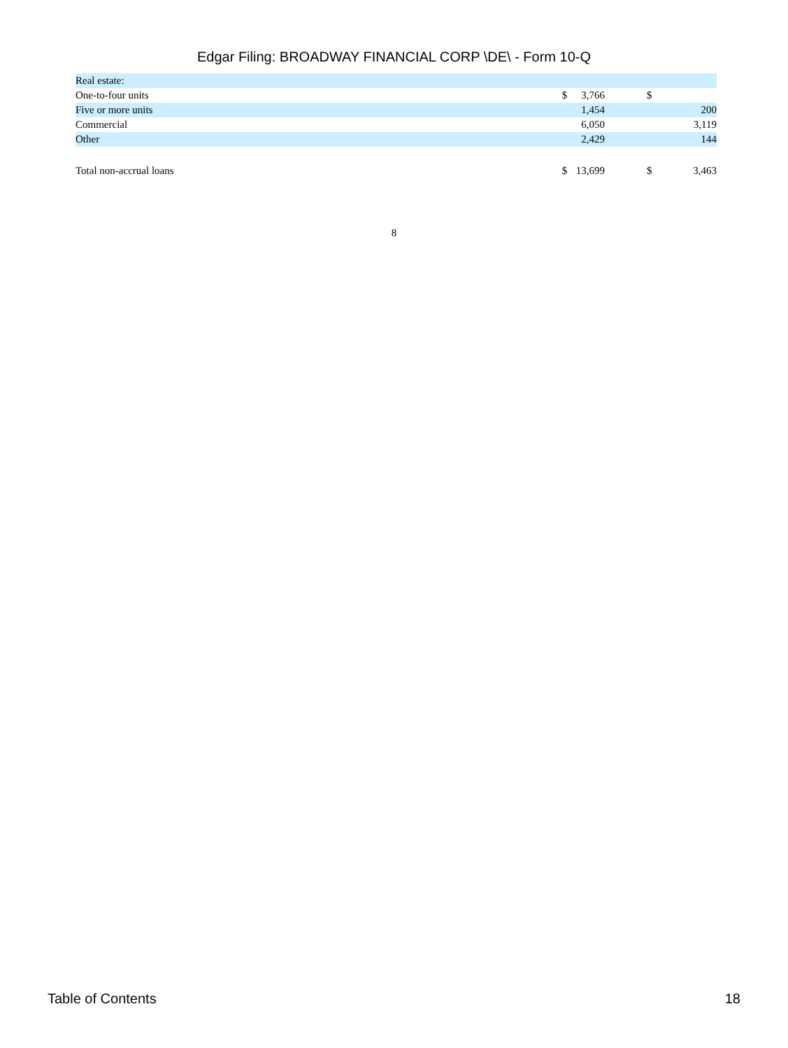Edgar Filing: BROADWAY FINANCIAL CORP \DE\ - Form 10-Q
| Real estate: | | | | | |
| One-to-four units | $ | 3,766 | | $ | |
| Five or more units | | 1,454 | | | 200 |
| Commercial | | 6,050 | | | 3,119 |
| Other | | 2,429 | | | 144 |
| Total non-accrual loans | $ | 13,699 | | $ | 3,463 |
8
Table of Contents 18